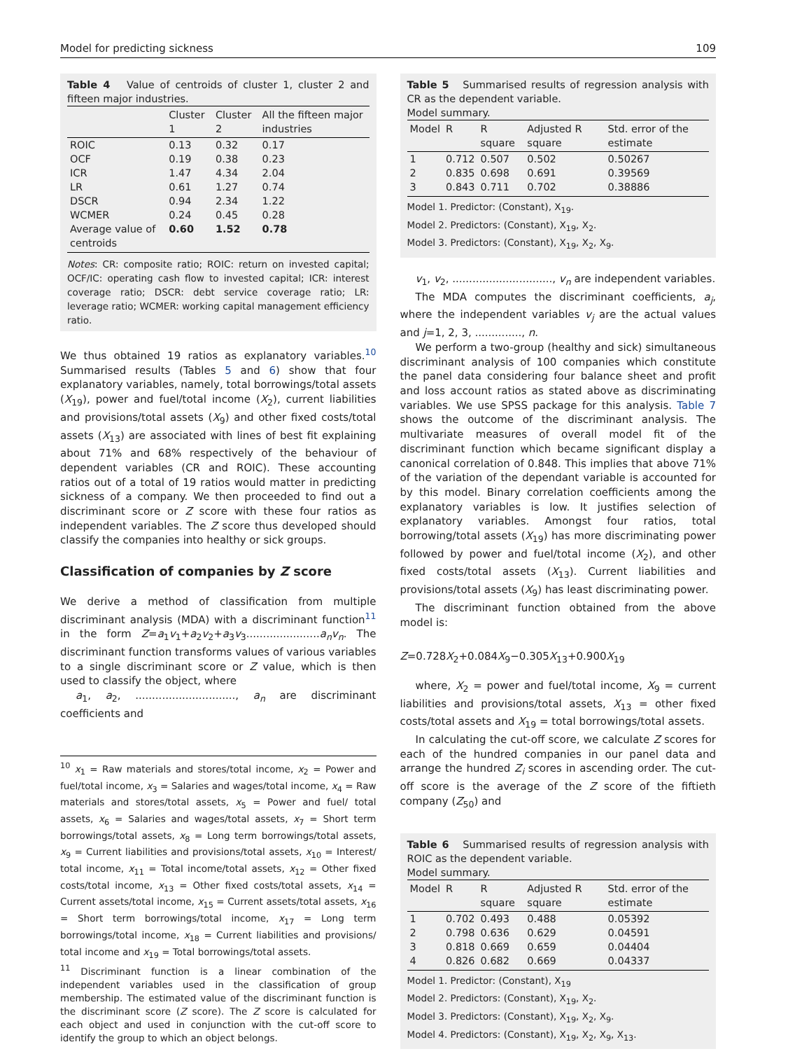Model for predicting sickness 109
Table 4 Value of centroids of cluster 1, cluster 2 and fifteen major industries.
| | Cluster 1 | Cluster 2 | All the fifteen major industries |
| --- | --- | --- | --- |
| ROIC | 0.13 | 0.32 | 0.17 |
| OCF | 0.19 | 0.38 | 0.23 |
| ICR | 1.47 | 4.34 | 2.04 |
| LR | 0.61 | 1.27 | 0.74 |
| DSCR | 0.94 | 2.34 | 1.22 |
| WCMER | 0.24 | 0.45 | 0.28 |
| Average value of centroids | 0.60 | 1.52 | 0.78 |
Notes: CR: composite ratio; ROIC: return on invested capital; OCF/IC: operating cash flow to invested capital; ICR: interest coverage ratio; DSCR: debt service coverage ratio; LR: leverage ratio; WCMER: working capital management efficiency ratio.
We thus obtained 19 ratios as explanatory variables.<sup>10</sup> Summarised results (Tables 5 and 6) show that four explanatory variables, namely, total borrowings/total assets (X<sub>19</sub>), power and fuel/total income (X<sub>2</sub>), current liabilities and provisions/total assets (X<sub>9</sub>) and other fixed costs/total assets (X<sub>13</sub>) are associated with lines of best fit explaining about 71% and 68% respectively of the behaviour of dependent variables (CR and ROIC). These accounting ratios out of a total of 19 ratios would matter in predicting sickness of a company. We then proceeded to find out a discriminant score or Z score with these four ratios as independent variables. The Z score thus developed should classify the companies into healthy or sick groups.
Classification of companies by Z score
We derive a method of classification from multiple discriminant analysis (MDA) with a discriminant function<sup>11</sup> in the form Z=a<sub>1</sub>v<sub>1</sub>+a<sub>2</sub>v<sub>2</sub>+a<sub>3</sub>v<sub>3</sub>......................a<sub>n</sub>v<sub>n</sub>. The discriminant function transforms values of various variables to a single discriminant score or Z value, which is then used to classify the object, where
a<sub>1</sub>, a<sub>2</sub>, .............................., a<sub>n</sub> are discriminant coefficients and
<sup>10</sup> x<sub>1</sub> = Raw materials and stores/total income, x<sub>2</sub> = Power and fuel/total income, x<sub>3</sub> = Salaries and wages/total income, x<sub>4</sub> = Raw materials and stores/total assets, x<sub>5</sub> = Power and fuel/ total assets, x<sub>6</sub> = Salaries and wages/total assets, x<sub>7</sub> = Short term borrowings/total assets, x<sub>8</sub> = Long term borrowings/total assets, x<sub>9</sub> = Current liabilities and provisions/total assets, x<sub>10</sub> = Interest/ total income, x<sub>11</sub> = Total income/total assets, x<sub>12</sub> = Other fixed costs/total income, x<sub>13</sub> = Other fixed costs/total assets, x<sub>14</sub> = Current assets/total income, x<sub>15</sub> = Current assets/total assets, x<sub>16</sub> = Short term borrowings/total income, x<sub>17</sub> = Long term borrowings/total income, x<sub>18</sub> = Current liabilities and provisions/ total income and x<sub>19</sub> = Total borrowings/total assets.
<sup>11</sup> Discriminant function is a linear combination of the independent variables used in the classification of group membership. The estimated value of the discriminant function is the discriminant score (Z score). The Z score is calculated for each object and used in conjunction with the cut-off score to identify the group to which an object belongs.
Table 5 Summarised results of regression analysis with CR as the dependent variable.
Model summary.
| Model | R | R square | Adjusted R square | Std. error of the estimate |
| --- | --- | --- | --- | --- |
| 1 | 0.712 | 0.507 | 0.502 | 0.50267 |
| 2 | 0.835 | 0.698 | 0.691 | 0.39569 |
| 3 | 0.843 | 0.711 | 0.702 | 0.38886 |
Model 1. Predictor: (Constant), X<sub>19</sub>.
Model 2. Predictors: (Constant), X<sub>19</sub>, X<sub>2</sub>.
Model 3. Predictors: (Constant), X<sub>19</sub>, X<sub>2</sub>, X<sub>9</sub>.
v<sub>1</sub>, v<sub>2</sub>, .............................., v<sub>n</sub> are independent variables.
The MDA computes the discriminant coefficients, a<sub>j</sub>, where the independent variables v<sub>j</sub> are the actual values and j=1, 2, 3, .............., n.
We perform a two-group (healthy and sick) simultaneous discriminant analysis of 100 companies which constitute the panel data considering four balance sheet and profit and loss account ratios as stated above as discriminating variables. We use SPSS package for this analysis. Table 7 shows the outcome of the discriminant analysis. The multivariate measures of overall model fit of the discriminant function which became significant display a canonical correlation of 0.848. This implies that above 71% of the variation of the dependant variable is accounted for by this model. Binary correlation coefficients among the explanatory variables is low. It justifies selection of explanatory variables. Amongst four ratios, total borrowing/total assets (X<sub>19</sub>) has more discriminating power followed by power and fuel/total income (X<sub>2</sub>), and other fixed costs/total assets (X<sub>13</sub>). Current liabilities and provisions/total assets (X<sub>9</sub>) has least discriminating power.
The discriminant function obtained from the above model is:
Z=0.728X<sub>2</sub>+0.084X<sub>9</sub>−0.305X<sub>13</sub>+0.900X<sub>19</sub>
where, X<sub>2</sub> = power and fuel/total income, X<sub>9</sub> = current liabilities and provisions/total assets, X<sub>13</sub> = other fixed costs/total assets and X<sub>19</sub> = total borrowings/total assets.
In calculating the cut-off score, we calculate Z scores for each of the hundred companies in our panel data and arrange the hundred Z<sub>i</sub> scores in ascending order. The cut-off score is the average of the Z score of the fiftieth company (Z<sub>50</sub>) and
Table 6 Summarised results of regression analysis with ROIC as the dependent variable.
Model summary.
| Model | R | R square | Adjusted R square | Std. error of the estimate |
| --- | --- | --- | --- | --- |
| 1 | 0.702 | 0.493 | 0.488 | 0.05392 |
| 2 | 0.798 | 0.636 | 0.629 | 0.04591 |
| 3 | 0.818 | 0.669 | 0.659 | 0.04404 |
| 4 | 0.826 | 0.682 | 0.669 | 0.04337 |
Model 1. Predictor: (Constant), X<sub>19</sub>
Model 2. Predictors: (Constant), X<sub>19</sub>, X<sub>2</sub>.
Model 3. Predictors: (Constant), X<sub>19</sub>, X<sub>2</sub>, X<sub>9</sub>.
Model 4. Predictors: (Constant), X<sub>19</sub>, X<sub>2</sub>, X<sub>9</sub>, X<sub>13</sub>.